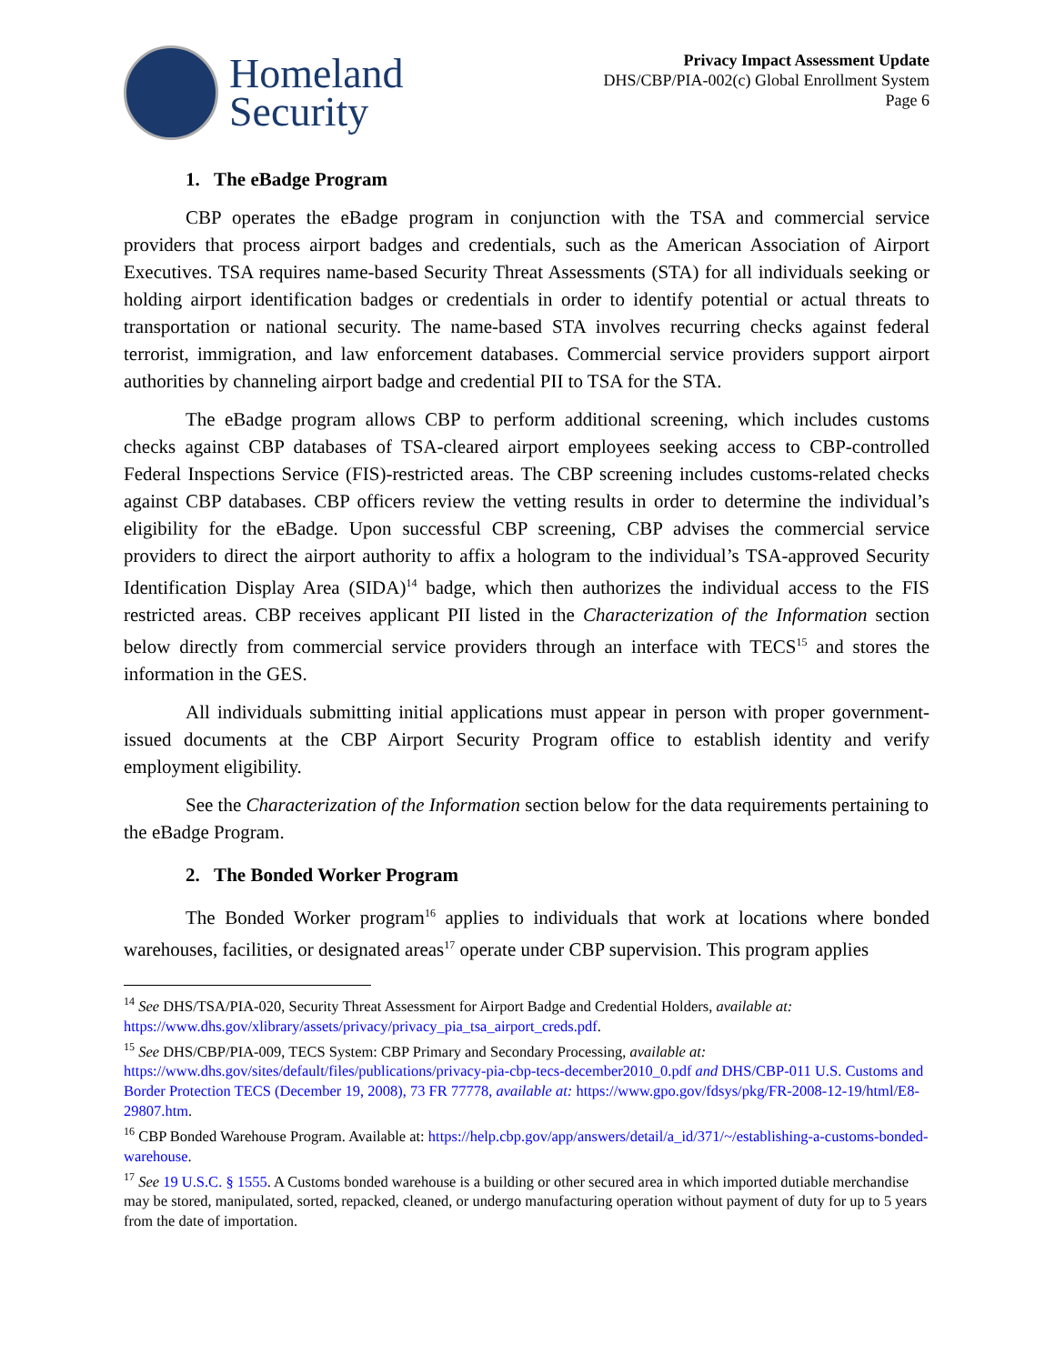Homeland
Security
Privacy Impact Assessment Update
DHS/CBP/PIA-002(c) Global Enrollment System
Page 6
1. The eBadge Program
CBP operates the eBadge program in conjunction with the TSA and commercial service providers that process airport badges and credentials, such as the American Association of Airport Executives. TSA requires name-based Security Threat Assessments (STA) for all individuals seeking or holding airport identification badges or credentials in order to identify potential or actual threats to transportation or national security. The name-based STA involves recurring checks against federal terrorist, immigration, and law enforcement databases. Commercial service providers support airport authorities by channeling airport badge and credential PII to TSA for the STA.
The eBadge program allows CBP to perform additional screening, which includes customs checks against CBP databases of TSA-cleared airport employees seeking access to CBP-controlled Federal Inspections Service (FIS)-restricted areas. The CBP screening includes customs-related checks against CBP databases. CBP officers review the vetting results in order to determine the individual’s eligibility for the eBadge. Upon successful CBP screening, CBP advises the commercial service providers to direct the airport authority to affix a hologram to the individual’s TSA-approved Security Identification Display Area (SIDA)<sup>14</sup> badge, which then authorizes the individual access to the FIS restricted areas. CBP receives applicant PII listed in the Characterization of the Information section below directly from commercial service providers through an interface with TECS<sup>15</sup> and stores the information in the GES.
All individuals submitting initial applications must appear in person with proper government-issued documents at the CBP Airport Security Program office to establish identity and verify employment eligibility.
See the Characterization of the Information section below for the data requirements pertaining to the eBadge Program.
2. The Bonded Worker Program
The Bonded Worker program<sup>16</sup> applies to individuals that work at locations where bonded warehouses, facilities, or designated areas<sup>17</sup> operate under CBP supervision. This program applies
<sup>14</sup> See DHS/TSA/PIA-020, Security Threat Assessment for Airport Badge and Credential Holders, available at: https://www.dhs.gov/xlibrary/assets/privacy/privacy_pia_tsa_airport_creds.pdf.
<sup>15</sup> See DHS/CBP/PIA-009, TECS System: CBP Primary and Secondary Processing, available at: https://www.dhs.gov/sites/default/files/publications/privacy-pia-cbp-tecs-december2010_0.pdf and DHS/CBP-011 U.S. Customs and Border Protection TECS (December 19, 2008), 73 FR 77778, available at: https://www.gpo.gov/fdsys/pkg/FR-2008-12-19/html/E8-29807.htm.
<sup>16</sup> CBP Bonded Warehouse Program. Available at: https://help.cbp.gov/app/answers/detail/a_id/371/~/establishing-a-customs-bonded-warehouse.
<sup>17</sup> See 19 U.S.C. § 1555. A Customs bonded warehouse is a building or other secured area in which imported dutiable merchandise may be stored, manipulated, sorted, repacked, cleaned, or undergo manufacturing operation without payment of duty for up to 5 years from the date of importation.